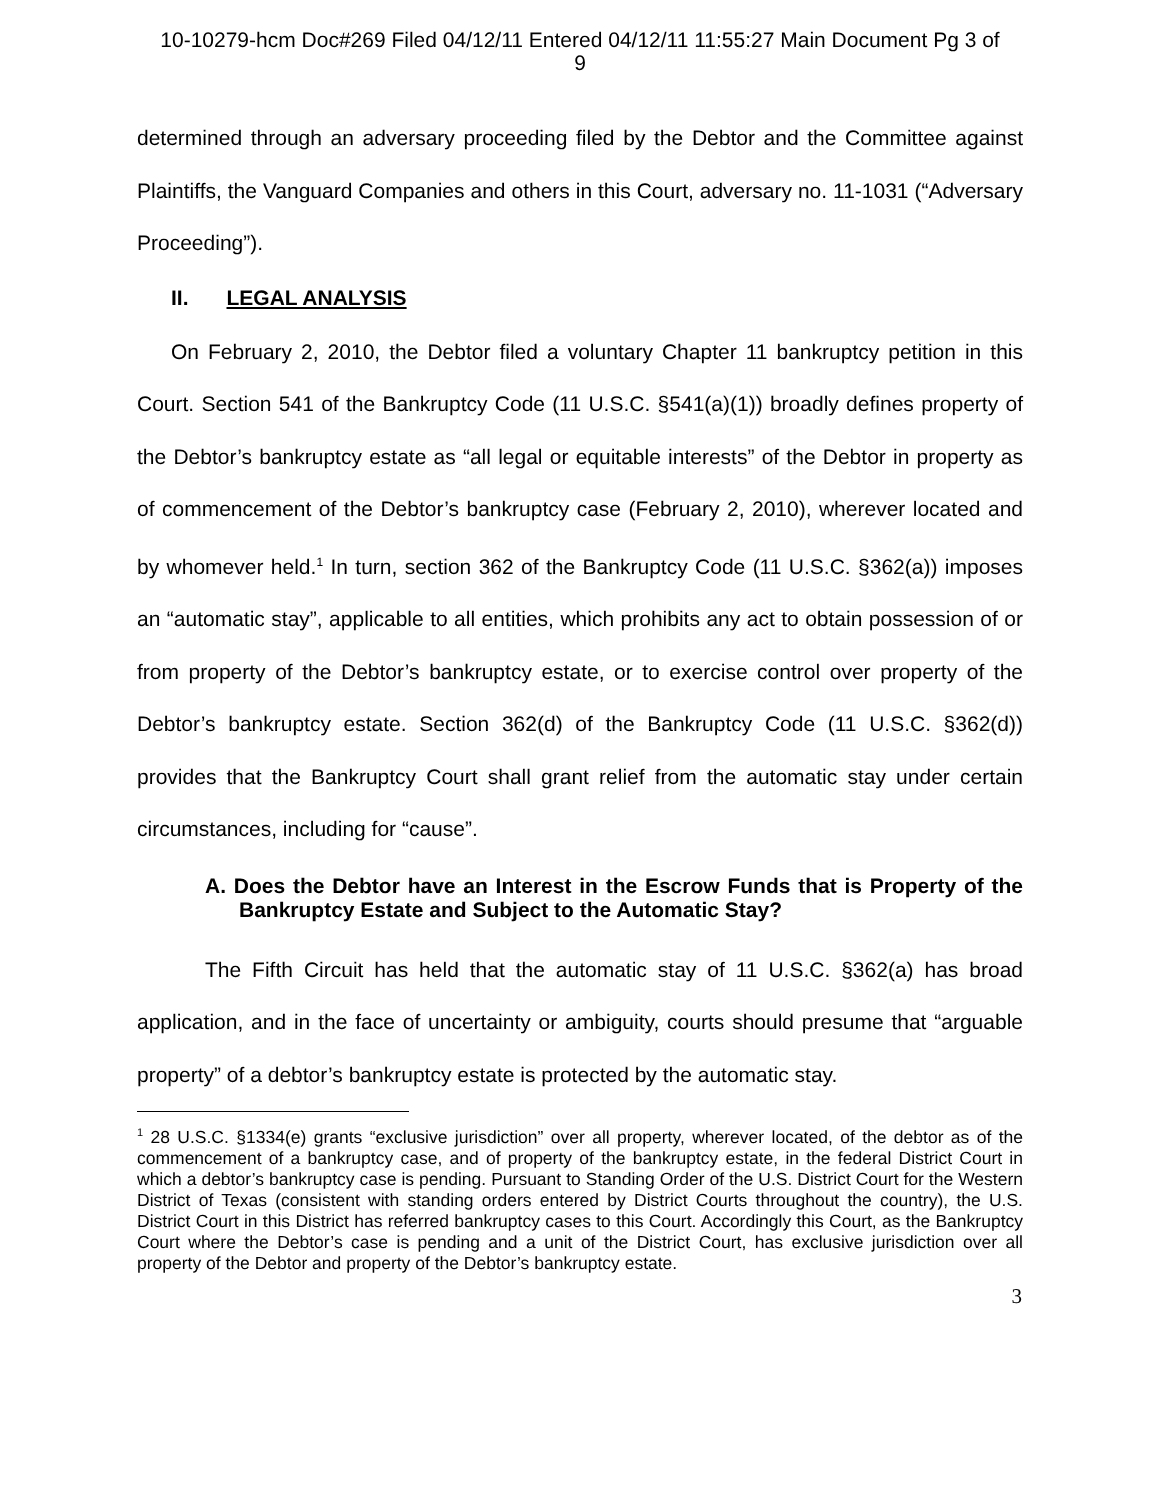10-10279-hcm Doc#269 Filed 04/12/11 Entered 04/12/11 11:55:27 Main Document Pg 3 of
9
determined through an adversary proceeding filed by the Debtor and the Committee against Plaintiffs, the Vanguard Companies and others in this Court, adversary no. 11-1031 (“Adversary Proceeding”).
II. LEGAL ANALYSIS
On February 2, 2010, the Debtor filed a voluntary Chapter 11 bankruptcy petition in this Court. Section 541 of the Bankruptcy Code (11 U.S.C. §541(a)(1)) broadly defines property of the Debtor’s bankruptcy estate as “all legal or equitable interests” of the Debtor in property as of commencement of the Debtor’s bankruptcy case (February 2, 2010), wherever located and by whomever held.<sup>1</sup> In turn, section 362 of the Bankruptcy Code (11 U.S.C. §362(a)) imposes an “automatic stay”, applicable to all entities, which prohibits any act to obtain possession of or from property of the Debtor’s bankruptcy estate, or to exercise control over property of the Debtor’s bankruptcy estate. Section 362(d) of the Bankruptcy Code (11 U.S.C. §362(d)) provides that the Bankruptcy Court shall grant relief from the automatic stay under certain circumstances, including for “cause”.
A. Does the Debtor have an Interest in the Escrow Funds that is Property of the Bankruptcy Estate and Subject to the Automatic Stay?
The Fifth Circuit has held that the automatic stay of 11 U.S.C. §362(a) has broad application, and in the face of uncertainty or ambiguity, courts should presume that “arguable property” of a debtor’s bankruptcy estate is protected by the automatic stay.
<sup>1</sup> 28 U.S.C. §1334(e) grants “exclusive jurisdiction” over all property, wherever located, of the debtor as of the commencement of a bankruptcy case, and of property of the bankruptcy estate, in the federal District Court in which a debtor’s bankruptcy case is pending. Pursuant to Standing Order of the U.S. District Court for the Western District of Texas (consistent with standing orders entered by District Courts throughout the country), the U.S. District Court in this District has referred bankruptcy cases to this Court. Accordingly this Court, as the Bankruptcy Court where the Debtor’s case is pending and a unit of the District Court, has exclusive jurisdiction over all property of the Debtor and property of the Debtor’s bankruptcy estate.
3